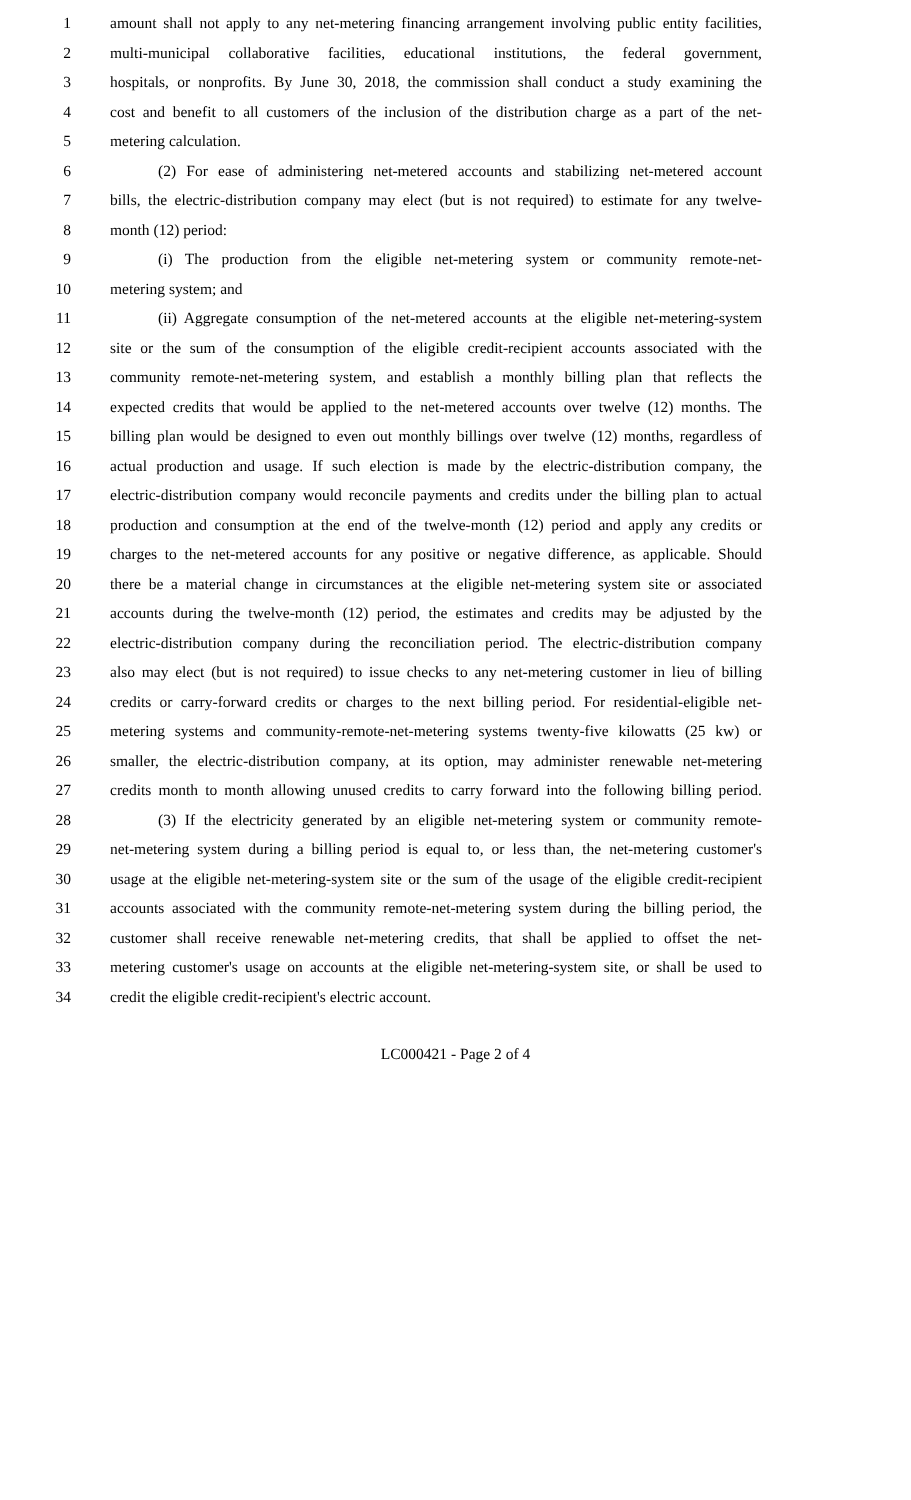1 amount shall not apply to any net-metering financing arrangement involving public entity facilities,
2 multi-municipal collaborative facilities, educational institutions, the federal government,
3 hospitals, or nonprofits. By June 30, 2018, the commission shall conduct a study examining the
4 cost and benefit to all customers of the inclusion of the distribution charge as a part of the net-
5 metering calculation.
6 (2) For ease of administering net-metered accounts and stabilizing net-metered account
7 bills, the electric-distribution company may elect (but is not required) to estimate for any twelve-
8 month (12) period:
9 (i) The production from the eligible net-metering system or community remote-net-
10 metering system; and
11 (ii) Aggregate consumption of the net-metered accounts at the eligible net-metering-system
12 site or the sum of the consumption of the eligible credit-recipient accounts associated with the
13 community remote-net-metering system, and establish a monthly billing plan that reflects the
14 expected credits that would be applied to the net-metered accounts over twelve (12) months. The
15 billing plan would be designed to even out monthly billings over twelve (12) months, regardless of
16 actual production and usage. If such election is made by the electric-distribution company, the
17 electric-distribution company would reconcile payments and credits under the billing plan to actual
18 production and consumption at the end of the twelve-month (12) period and apply any credits or
19 charges to the net-metered accounts for any positive or negative difference, as applicable. Should
20 there be a material change in circumstances at the eligible net-metering system site or associated
21 accounts during the twelve-month (12) period, the estimates and credits may be adjusted by the
22 electric-distribution company during the reconciliation period. The electric-distribution company
23 also may elect (but is not required) to issue checks to any net-metering customer in lieu of billing
24 credits or carry-forward credits or charges to the next billing period. For residential-eligible net-
25 metering systems and community-remote-net-metering systems twenty-five kilowatts (25 kw) or
26 smaller, the electric-distribution company, at its option, may administer renewable net-metering
27 credits month to month allowing unused credits to carry forward into the following billing period.
28 (3) If the electricity generated by an eligible net-metering system or community remote-
29 net-metering system during a billing period is equal to, or less than, the net-metering customer's
30 usage at the eligible net-metering-system site or the sum of the usage of the eligible credit-recipient
31 accounts associated with the community remote-net-metering system during the billing period, the
32 customer shall receive renewable net-metering credits, that shall be applied to offset the net-
33 metering customer's usage on accounts at the eligible net-metering-system site, or shall be used to
34 credit the eligible credit-recipient's electric account.
LC000421 - Page 2 of 4